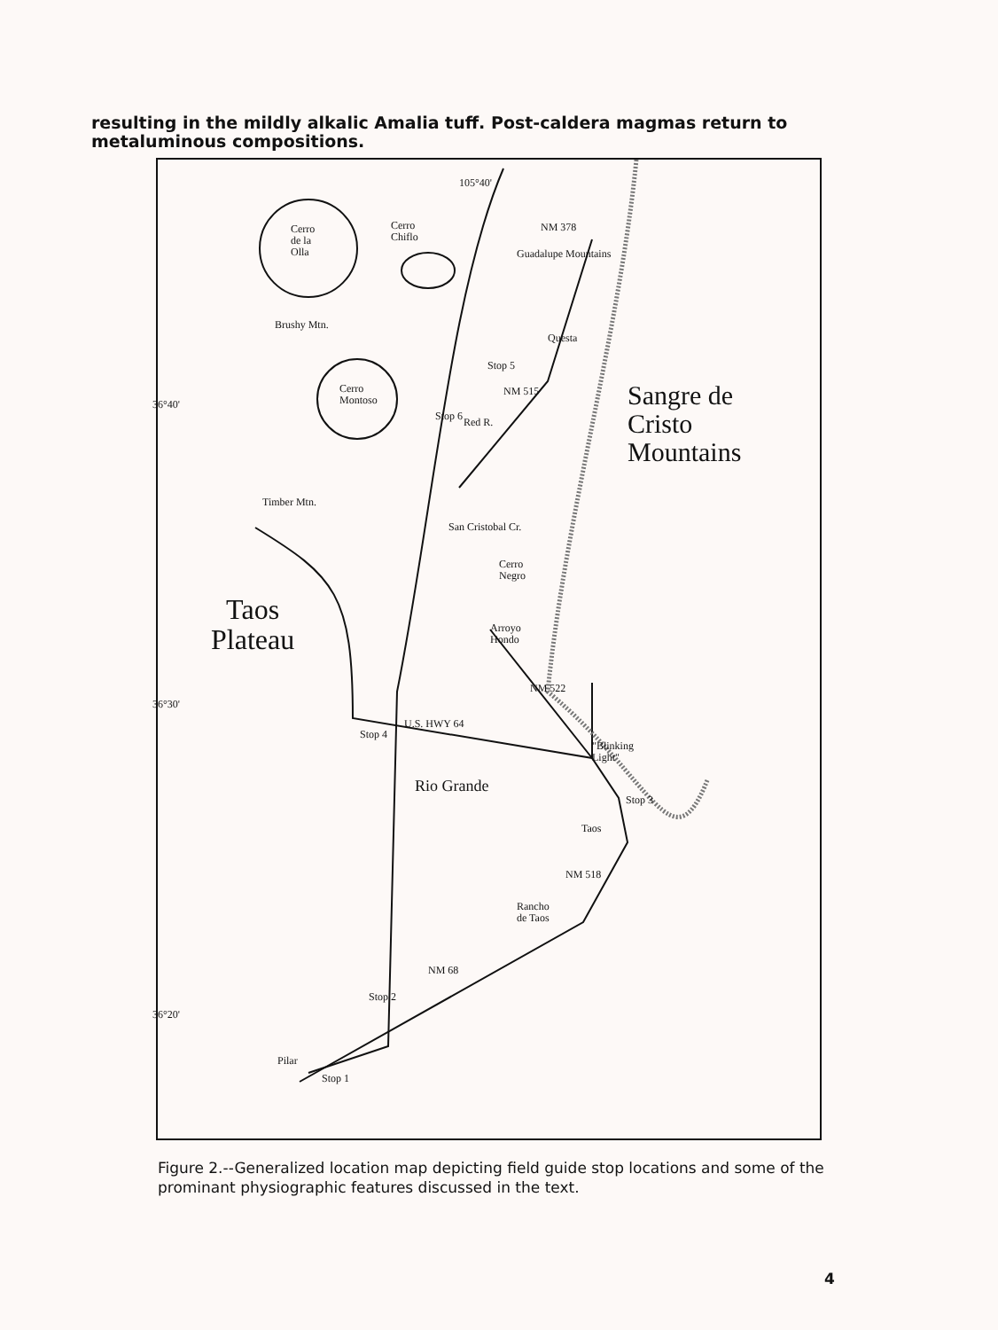resulting in the mildly alkalic Amalia tuff. Post-caldera magmas return to metaluminous compositions.
105°40'
Cerro
de la
Olla
Cerro
Chiflo
Brushy Mtn.
Cerro
Montoso
Timber Mtn.
Guadalupe Mountains
NM 378
Questa
Stop 5
NM 515
Stop 6 Red R.
36°40'
San Cristobal Cr.
Cerro
Negro
Taos
Plateau
Arroyo
Hondo
Sangre de Cristo Mountains
36°30'
NM 522
U.S. HWY 64
Stop 4
"Blinking
Light"
Rio Grande
Stop 3
Taos
NM 518
Rancho
de Taos
NM 68
Stop 2
36°20'
Pilar
Stop 1
Figure 2.--Generalized location map depicting field guide stop locations and some of the prominant physiographic features discussed in the text.
4